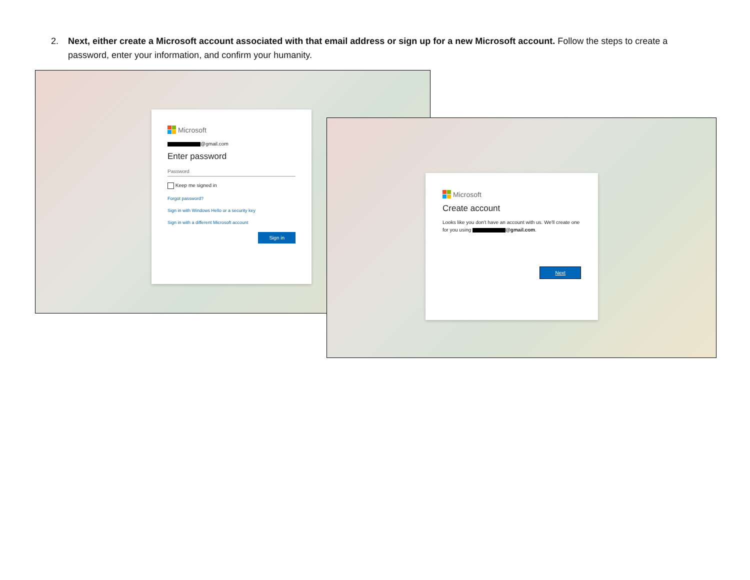2. Next, either create a Microsoft account associated with that email address or sign up for a new Microsoft account. Follow the steps to create a password, enter your information, and confirm your humanity.
Microsoft
@gmail.com
Enter password
Password
Keep me signed in
Forgot password?
Sign in with Windows Hello or a security key
Sign in with a different Microsoft account
Sign in
Microsoft
Create account
Looks like you don't have an account with us. We'll create one for you using @gmail.com.
Next